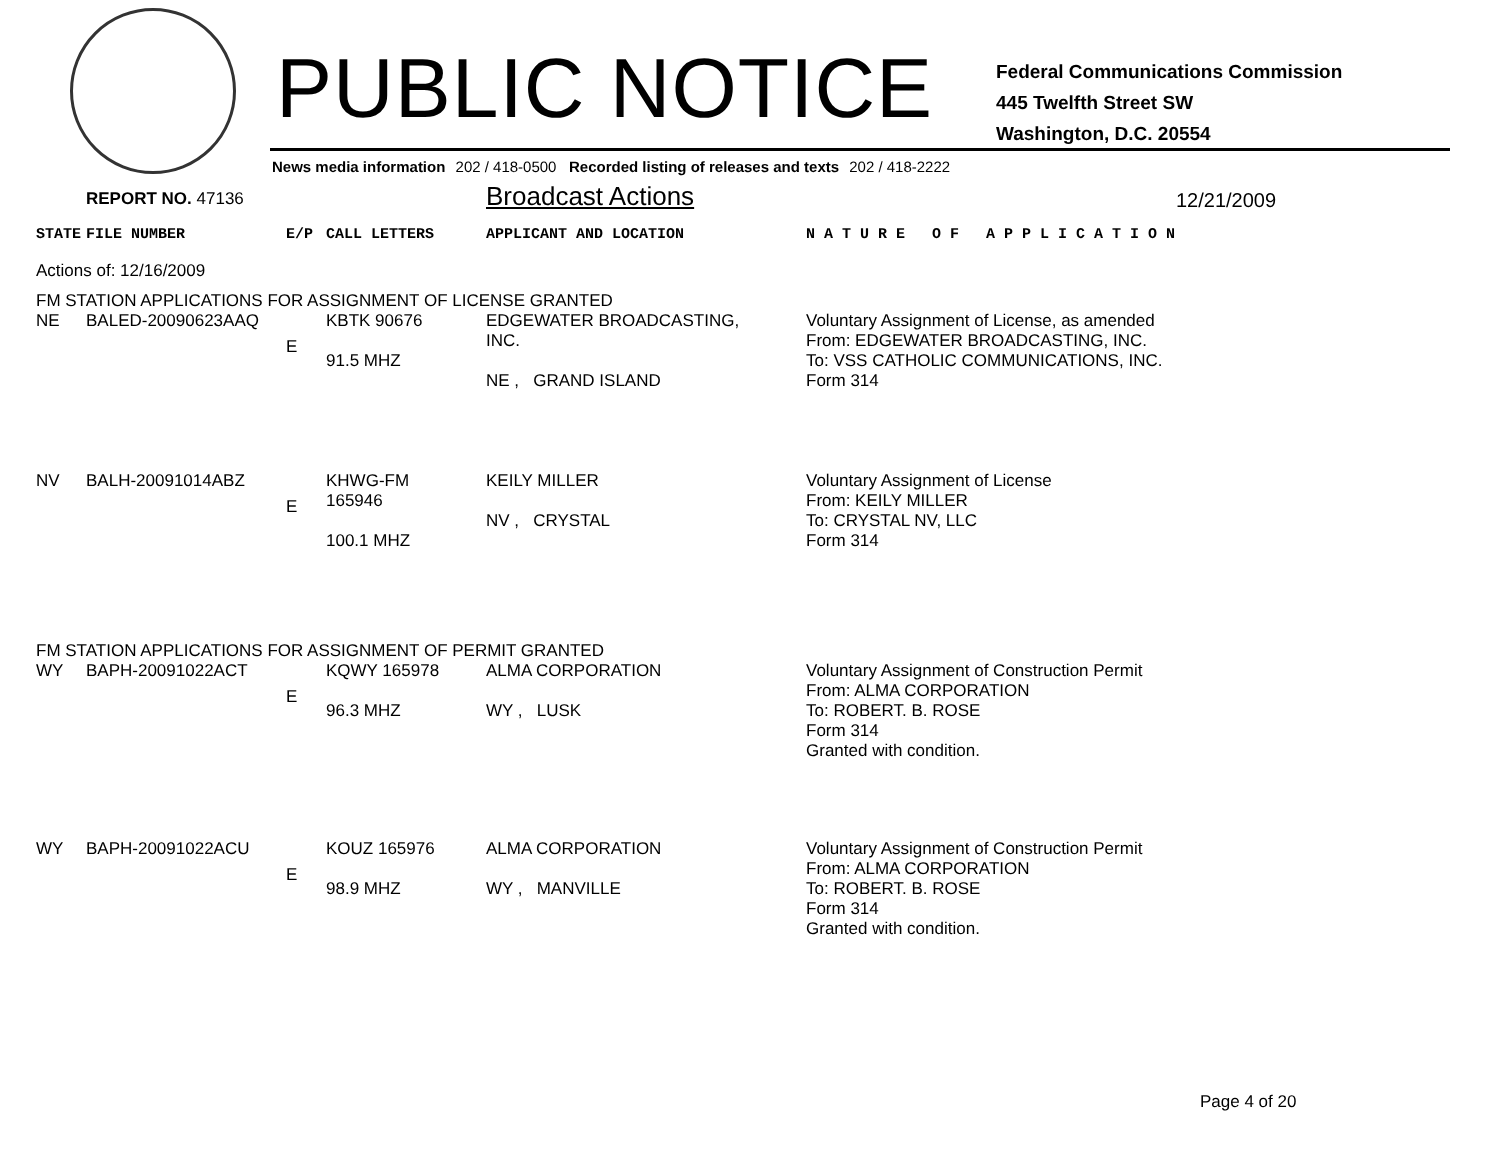PUBLIC NOTICE
Federal Communications Commission
445 Twelfth Street SW
Washington, D.C. 20554
News media information 202 / 418-0500 Recorded listing of releases and texts 202 / 418-2222
REPORT NO. 47136
Broadcast Actions
12/21/2009
| STATE | FILE NUMBER | E/P | CALL LETTERS | APPLICANT AND LOCATION | N A T U R E O F A P P L I C A T I O N |
| Actions of: 12/16/2009 | | | | | |
| FM STATION APPLICATIONS FOR ASSIGNMENT OF LICENSE GRANTED | | | | | |
| NE | BALED-20090623AAQ | E | KBTK 90676 91.5 MHZ | EDGEWATER BROADCASTING, INC. NE , GRAND ISLAND | Voluntary Assignment of License, as amended From: EDGEWATER BROADCASTING, INC. To: VSS CATHOLIC COMMUNICATIONS, INC. Form 314 |
| NV | BALH-20091014ABZ | E | KHWG-FM 165946 100.1 MHZ | KEILY MILLER NV , CRYSTAL | Voluntary Assignment of License From: KEILY MILLER To: CRYSTAL NV, LLC Form 314 |
| FM STATION APPLICATIONS FOR ASSIGNMENT OF PERMIT GRANTED | | | | | |
| WY | BAPH-20091022ACT | E | KQWY 165978 96.3 MHZ | ALMA CORPORATION WY , LUSK | Voluntary Assignment of Construction Permit From: ALMA CORPORATION To: ROBERT. B. ROSE Form 314 Granted with condition. |
| WY | BAPH-20091022ACU | E | KOUZ 165976 98.9 MHZ | ALMA CORPORATION WY , MANVILLE | Voluntary Assignment of Construction Permit From: ALMA CORPORATION To: ROBERT. B. ROSE Form 314 Granted with condition. |
Page 4 of 20